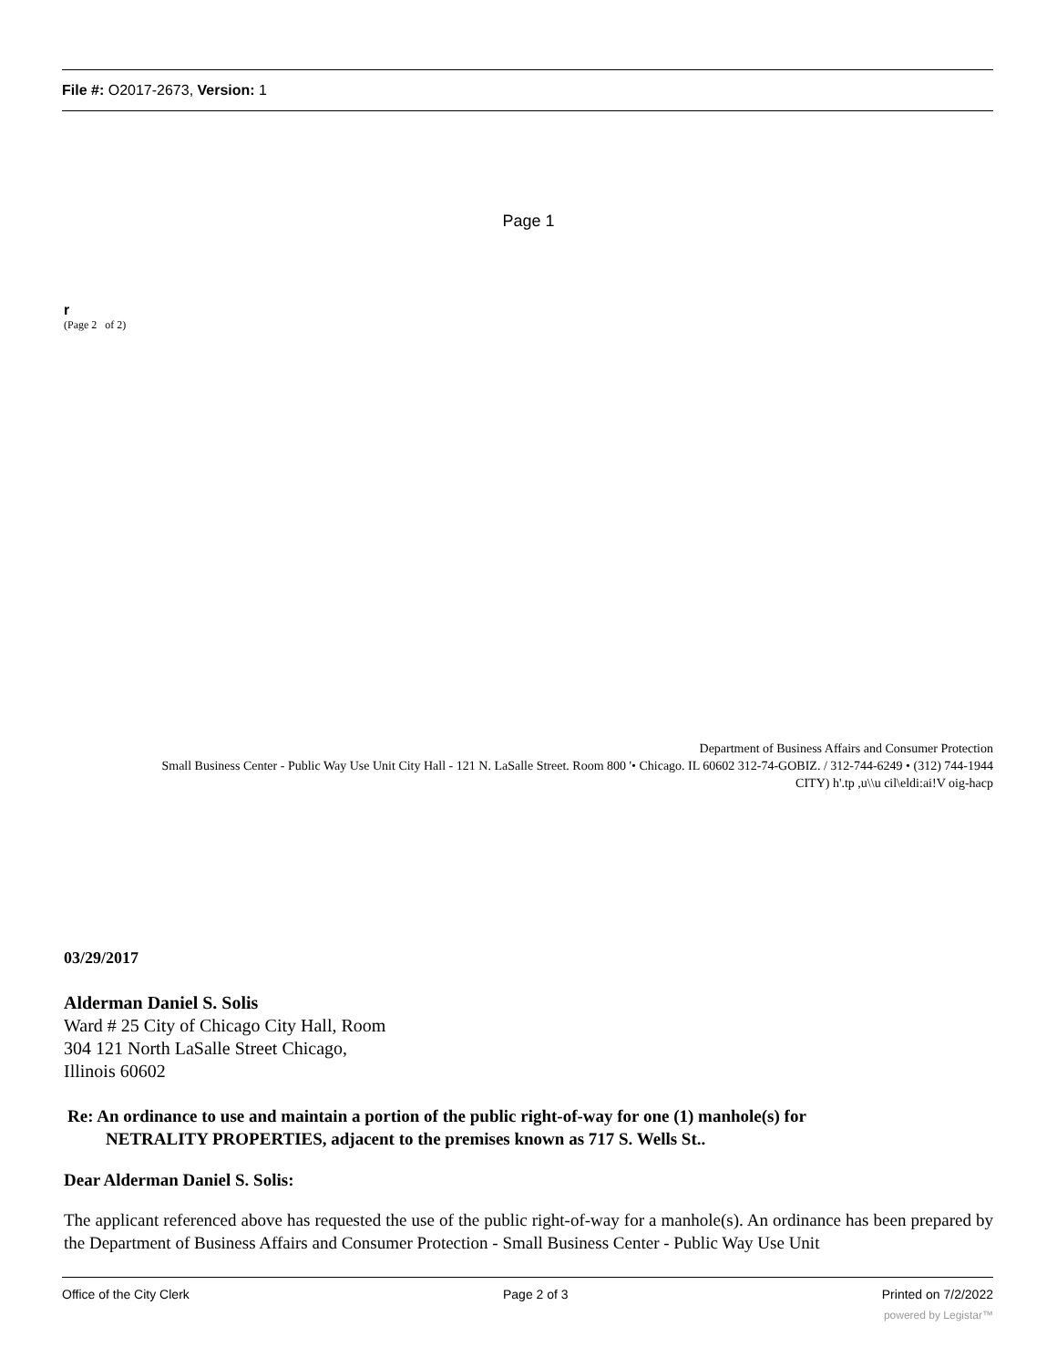File #: O2017-2673, Version: 1
Page 1
r
(Page 2 of 2)
Department of Business Affairs and Consumer Protection
Small Business Center - Public Way Use Unit City Hall - 121 N. LaSalle Street. Room 800 '• Chicago. IL 60602 312-74-GOBIZ. / 312-744-6249 • (312) 744-1944
CITY) h'.tp ,u\\u cil\eldi:ai!V oig-hacp
03/29/2017
Alderman Daniel S. Solis
Ward # 25 City of Chicago City Hall, Room
304 121 North LaSalle Street Chicago,
Illinois 60602
Re: An ordinance to use and maintain a portion of the public right-of-way for one (1) manhole(s) for
NETRALITY PROPERTIES, adjacent to the premises known as 717 S. Wells St..
Dear Alderman Daniel S. Solis:
The applicant referenced above has requested the use of the public right-of-way for a manhole(s). An ordinance has been prepared by the Department of Business Affairs and Consumer Protection - Small Business Center - Public Way Use Unit
Office of the City Clerk Page 2 of 3 Printed on 7/2/2022
powered by Legistar™